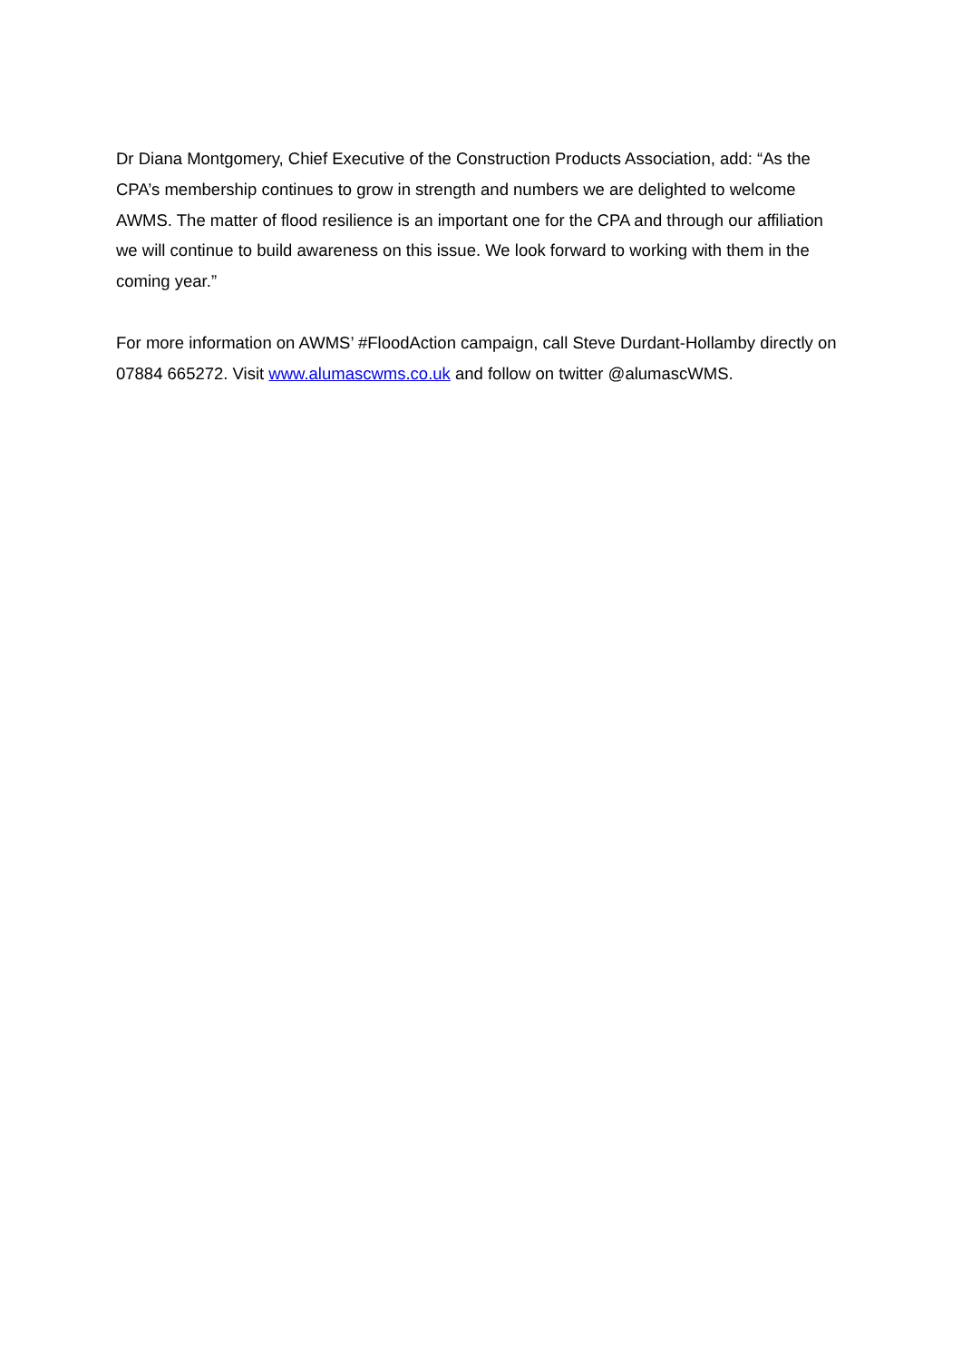Dr Diana Montgomery, Chief Executive of the Construction Products Association, add: “As the CPA’s membership continues to grow in strength and numbers we are delighted to welcome AWMS. The matter of flood resilience is an important one for the CPA and through our affiliation we will continue to build awareness on this issue. We look forward to working with them in the coming year.”
For more information on AWMS’ #FloodAction campaign, call Steve Durdant-Hollamby directly on 07884 665272. Visit www.alumascwms.co.uk and follow on twitter @alumascWMS.